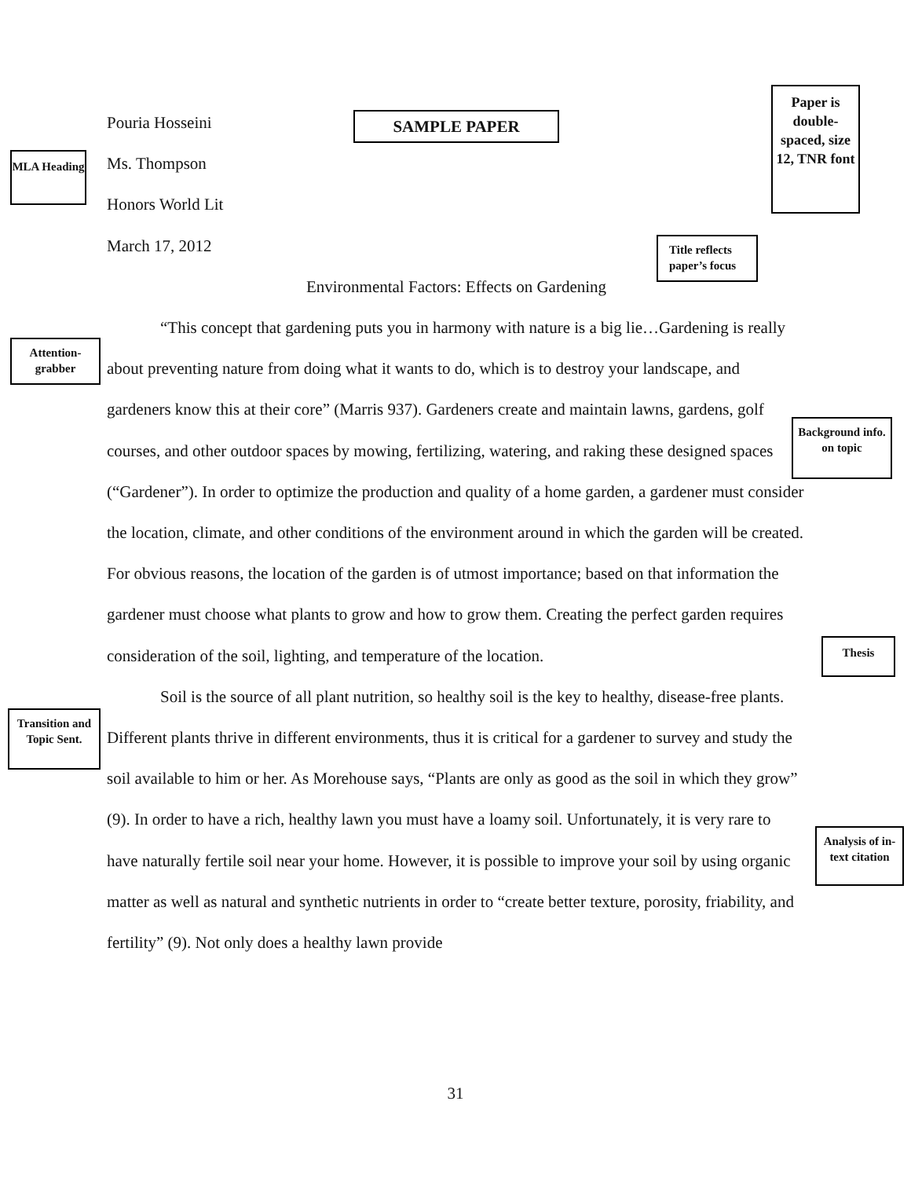SAMPLE PAPER
Paper is double-spaced, size 12, TNR font
MLA Heading
Title reflects paper’s focus
Attention-grabber
Background info. on topic
Thesis
Transition and Topic Sent.
Analysis of in-text citation
Pouria Hosseini
Ms. Thompson
Honors World Lit
March 17, 2012
Environmental Factors: Effects on Gardening
“This concept that gardening puts you in harmony with nature is a big lie…Gardening is really about preventing nature from doing what it wants to do, which is to destroy your landscape, and gardeners know this at their core” (Marris 937). Gardeners create and maintain lawns, gardens, golf courses, and other outdoor spaces by mowing, fertilizing, watering, and raking these designed spaces (“Gardener”). In order to optimize the production and quality of a home garden, a gardener must consider the location, climate, and other conditions of the environment around in which the garden will be created. For obvious reasons, the location of the garden is of utmost importance; based on that information the gardener must choose what plants to grow and how to grow them. Creating the perfect garden requires consideration of the soil, lighting, and temperature of the location.
Soil is the source of all plant nutrition, so healthy soil is the key to healthy, disease-free plants. Different plants thrive in different environments, thus it is critical for a gardener to survey and study the soil available to him or her. As Morehouse says, “Plants are only as good as the soil in which they grow” (9). In order to have a rich, healthy lawn you must have a loamy soil. Unfortunately, it is very rare to have naturally fertile soil near your home. However, it is possible to improve your soil by using organic matter as well as natural and synthetic nutrients in order to “create better texture, porosity, friability, and fertility” (9). Not only does a healthy lawn provide
31